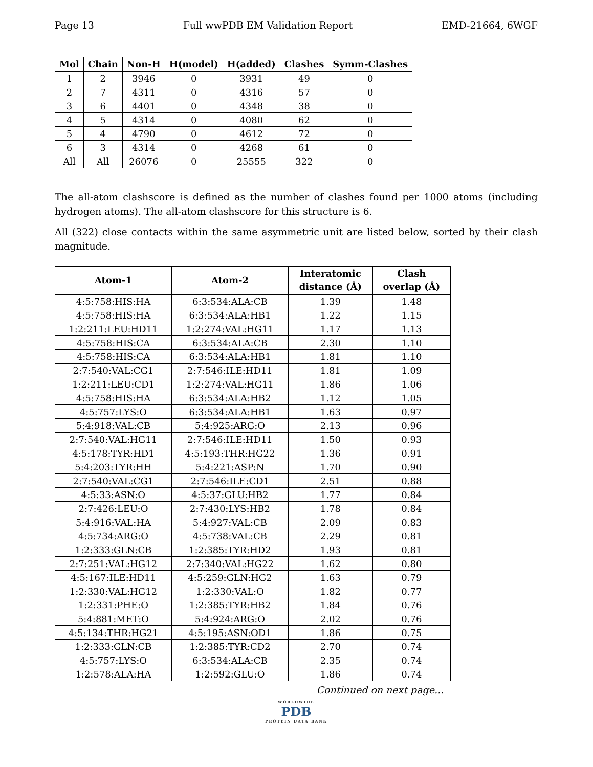Page 13 Full wwPDB EM Validation Report EMD-21664, 6WGF
| Mol | Chain | Non-H | H(model) | H(added) | Clashes | Symm-Clashes |
| --- | --- | --- | --- | --- | --- | --- |
| 1 | 2 | 3946 | 0 | 3931 | 49 | 0 |
| 2 | 7 | 4311 | 0 | 4316 | 57 | 0 |
| 3 | 6 | 4401 | 0 | 4348 | 38 | 0 |
| 4 | 5 | 4314 | 0 | 4080 | 62 | 0 |
| 5 | 4 | 4790 | 0 | 4612 | 72 | 0 |
| 6 | 3 | 4314 | 0 | 4268 | 61 | 0 |
| All | All | 26076 | 0 | 25555 | 322 | 0 |
The all-atom clashscore is defined as the number of clashes found per 1000 atoms (including hydrogen atoms). The all-atom clashscore for this structure is 6.
All (322) close contacts within the same asymmetric unit are listed below, sorted by their clash magnitude.
| Atom-1 | Atom-2 | Interatomic distance (Å) | Clash overlap (Å) |
| --- | --- | --- | --- |
| 4:5:758:HIS:HA | 6:3:534:ALA:CB | 1.39 | 1.48 |
| 4:5:758:HIS:HA | 6:3:534:ALA:HB1 | 1.22 | 1.15 |
| 1:2:211:LEU:HD11 | 1:2:274:VAL:HG11 | 1.17 | 1.13 |
| 4:5:758:HIS:CA | 6:3:534:ALA:CB | 2.30 | 1.10 |
| 4:5:758:HIS:CA | 6:3:534:ALA:HB1 | 1.81 | 1.10 |
| 2:7:540:VAL:CG1 | 2:7:546:ILE:HD11 | 1.81 | 1.09 |
| 1:2:211:LEU:CD1 | 1:2:274:VAL:HG11 | 1.86 | 1.06 |
| 4:5:758:HIS:HA | 6:3:534:ALA:HB2 | 1.12 | 1.05 |
| 4:5:757:LYS:O | 6:3:534:ALA:HB1 | 1.63 | 0.97 |
| 5:4:918:VAL:CB | 5:4:925:ARG:O | 2.13 | 0.96 |
| 2:7:540:VAL:HG11 | 2:7:546:ILE:HD11 | 1.50 | 0.93 |
| 4:5:178:TYR:HD1 | 4:5:193:THR:HG22 | 1.36 | 0.91 |
| 5:4:203:TYR:HH | 5:4:221:ASP:N | 1.70 | 0.90 |
| 2:7:540:VAL:CG1 | 2:7:546:ILE:CD1 | 2.51 | 0.88 |
| 4:5:33:ASN:O | 4:5:37:GLU:HB2 | 1.77 | 0.84 |
| 2:7:426:LEU:O | 2:7:430:LYS:HB2 | 1.78 | 0.84 |
| 5:4:916:VAL:HA | 5:4:927:VAL:CB | 2.09 | 0.83 |
| 4:5:734:ARG:O | 4:5:738:VAL:CB | 2.29 | 0.81 |
| 1:2:333:GLN:CB | 1:2:385:TYR:HD2 | 1.93 | 0.81 |
| 2:7:251:VAL:HG12 | 2:7:340:VAL:HG22 | 1.62 | 0.80 |
| 4:5:167:ILE:HD11 | 4:5:259:GLN:HG2 | 1.63 | 0.79 |
| 1:2:330:VAL:HG12 | 1:2:330:VAL:O | 1.82 | 0.77 |
| 1:2:331:PHE:O | 1:2:385:TYR:HB2 | 1.84 | 0.76 |
| 5:4:881:MET:O | 5:4:924:ARG:O | 2.02 | 0.76 |
| 4:5:134:THR:HG21 | 4:5:195:ASN:OD1 | 1.86 | 0.75 |
| 1:2:333:GLN:CB | 1:2:385:TYR:CD2 | 2.70 | 0.74 |
| 4:5:757:LYS:O | 6:3:534:ALA:CB | 2.35 | 0.74 |
| 1:2:578:ALA:HA | 1:2:592:GLU:O | 1.86 | 0.74 |
Continued on next page...
WORLDWIDE
PDB
PROTEIN DATA BANK